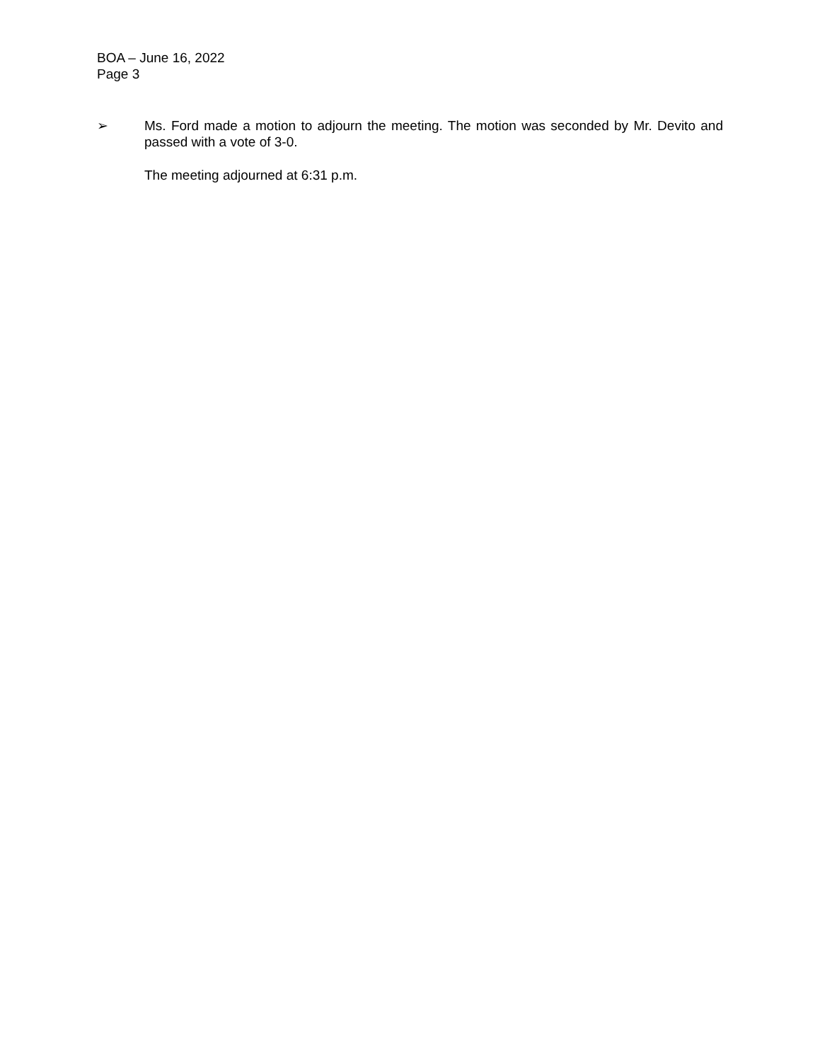BOA – June 16, 2022
Page 3
➢ Ms. Ford made a motion to adjourn the meeting. The motion was seconded by Mr. Devito and passed with a vote of 3-0.
The meeting adjourned at 6:31 p.m.